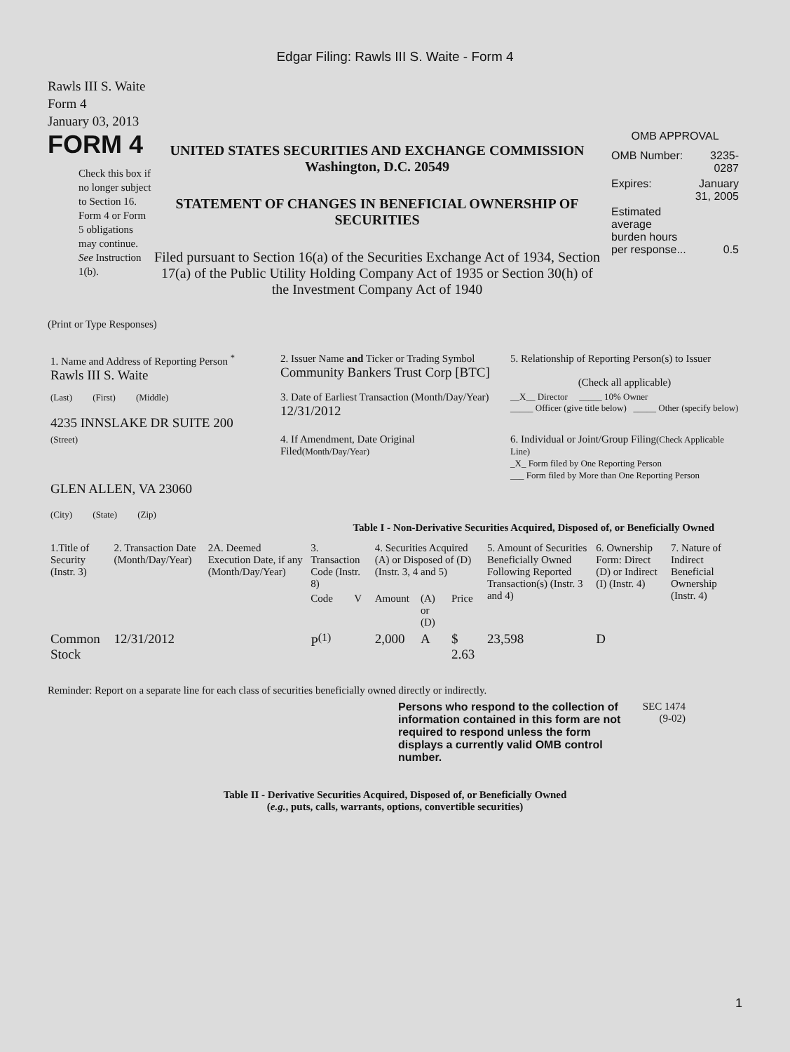Edgar Filing: Rawls III S. Waite - Form 4
Rawls III S. Waite
Form 4
January 03, 2013
FORM 4
Check this box if no longer subject to Section 16. Form 4 or Form 5 obligations may continue. See Instruction 1(b).
UNITED STATES SECURITIES AND EXCHANGE COMMISSION
Washington, D.C. 20549
STATEMENT OF CHANGES IN BENEFICIAL OWNERSHIP OF SECURITIES
Filed pursuant to Section 16(a) of the Securities Exchange Act of 1934, Section 17(a) of the Public Utility Holding Company Act of 1935 or Section 30(h) of the Investment Company Act of 1940
OMB APPROVAL
| OMB Number: | 3235-0287 |
| Expires: | January 31, 2005 |
| Estimated average burden hours per response... | 0.5 |
(Print or Type Responses)
| 1. Name and Address of Reporting Person <sup>*</sup> Rawls III S. Waite | 2. Issuer Name and Ticker or Trading Symbol Community Bankers Trust Corp [BTC] | 5. Relationship of Reporting Person(s) to Issuer (Check all applicable) |
| (Last) (First) (Middle) 4235 INNSLAKE DR SUITE 200 | 3. Date of Earliest Transaction (Month/Day/Year) 12/31/2012 | __X__ Director _____ 10% Owner _____ Officer (give title below) _____ Other (specify below) |
| (Street) GLEN ALLEN, VA 23060 (City) (State) (Zip) | 4. If Amendment, Date Original Filed (Month/Day/Year) | 6. Individual or Joint/Group Filing (Check Applicable Line) _X_ Form filed by One Reporting Person ___ Form filed by More than One Reporting Person |
Table I - Non-Derivative Securities Acquired, Disposed of, or Beneficially Owned
| 1.Title of Security (Instr. 3) | 2. Transaction Date (Month/Day/Year) | 2A. Deemed Execution Date, if any (Month/Day/Year) | 3. Transaction Code (Instr. 8) | | 4. Securities Acquired (A) or Disposed of (D) (Instr. 3, 4 and 5) | | | 5. Amount of Securities Beneficially Owned Following Reported Transaction(s) (Instr. 3 and 4) | 6. Ownership Form: Direct (D) or Indirect (I) (Instr. 4) | 7. Nature of Indirect Beneficial Ownership (Instr. 4) |
| --- | --- | --- | --- | --- | --- | --- | --- | --- | --- | --- |
| | | | Code | V | Amount | (A) or (D) | Price | | | |
| Common Stock | 12/31/2012 | | P<sup>(1)</sup> | | 2,000 | A | $ 2.63 | 23,598 | D | |
Reminder: Report on a separate line for each class of securities beneficially owned directly or indirectly.
Persons who respond to the collection of information contained in this form are not required to respond unless the form displays a currently valid OMB control number.
SEC 1474 (9-02)
Table II - Derivative Securities Acquired, Disposed of, or Beneficially Owned
(e.g., puts, calls, warrants, options, convertible securities)
1